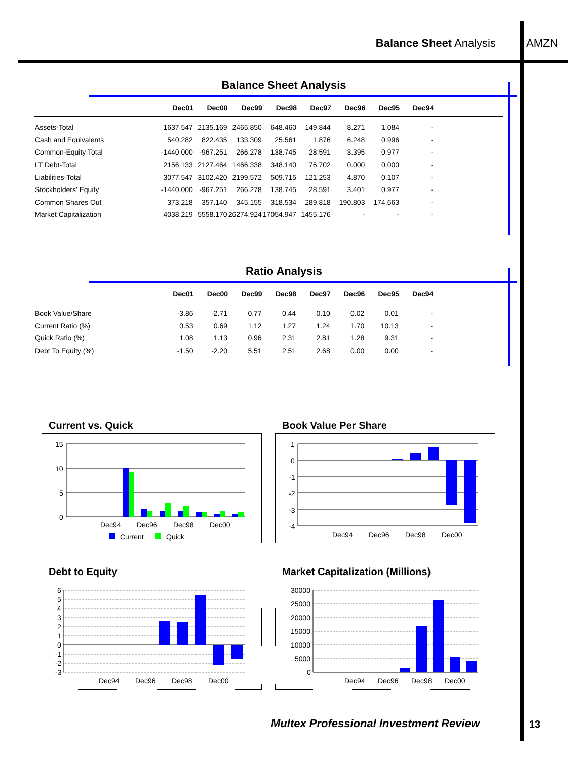Balance Sheet Analysis AMZN
Balance Sheet Analysis
| | Dec01 | Dec00 | Dec99 | Dec98 | Dec97 | Dec96 | Dec95 | Dec94 | |
| --- | --- | --- | --- | --- | --- | --- | --- | --- | --- |
| Assets-Total | 1637.547 | 2135.169 | 2465.850 | 648.460 | 149.844 | 8.271 | 1.084 | - | |
| Cash and Equivalents | 540.282 | 822.435 | 133.309 | 25.561 | 1.876 | 6.248 | 0.996 | - | |
| Common-Equity Total | -1440.000 | -967.251 | 266.278 | 138.745 | 28.591 | 3.395 | 0.977 | - | |
| LT Debt-Total | 2156.133 | 2127.464 | 1466.338 | 348.140 | 76.702 | 0.000 | 0.000 | - | |
| Liabilities-Total | 3077.547 | 3102.420 | 2199.572 | 509.715 | 121.253 | 4.870 | 0.107 | - | |
| Stockholders' Equity | -1440.000 | -967.251 | 266.278 | 138.745 | 28.591 | 3.401 | 0.977 | - | |
| Common Shares Out | 373.218 | 357.140 | 345.155 | 318.534 | 289.818 | 190.803 | 174.663 | - | |
| Market Capitalization | 4038.219 | 5558.170 | 26274.924 | 17054.947 | 1455.176 | - | - | - | |
Ratio Analysis
| | Dec01 | Dec00 | Dec99 | Dec98 | Dec97 | Dec96 | Dec95 | Dec94 | |
| --- | --- | --- | --- | --- | --- | --- | --- | --- | --- |
| Book Value/Share | -3.86 | -2.71 | 0.77 | 0.44 | 0.10 | 0.02 | 0.01 | - | |
| Current Ratio (%) | 0.53 | 0.69 | 1.12 | 1.27 | 1.24 | 1.70 | 10.13 | - | |
| Quick Ratio (%) | 1.08 | 1.13 | 0.96 | 2.31 | 2.81 | 1.28 | 9.31 | - | |
| Debt To Equity (%) | -1.50 | -2.20 | 5.51 | 2.51 | 2.68 | 0.00 | 0.00 | - | |
Current vs. Quick
15
10
5
0
Dec94
Dec96
Dec98
Dec00
Current
Quick
Book Value Per Share
1
0
-1
-2
-3
-4
Dec94
Dec96
Dec98
Dec00
Debt to Equity
6
5
4
3
2
1
0
-1
-2
-3
Dec94
Dec96
Dec98
Dec00
Market Capitalization (Millions)
30000
25000
20000
15000
10000
5000
0
Dec94
Dec96
Dec98
Dec00
Multex Professional Investment Review
13